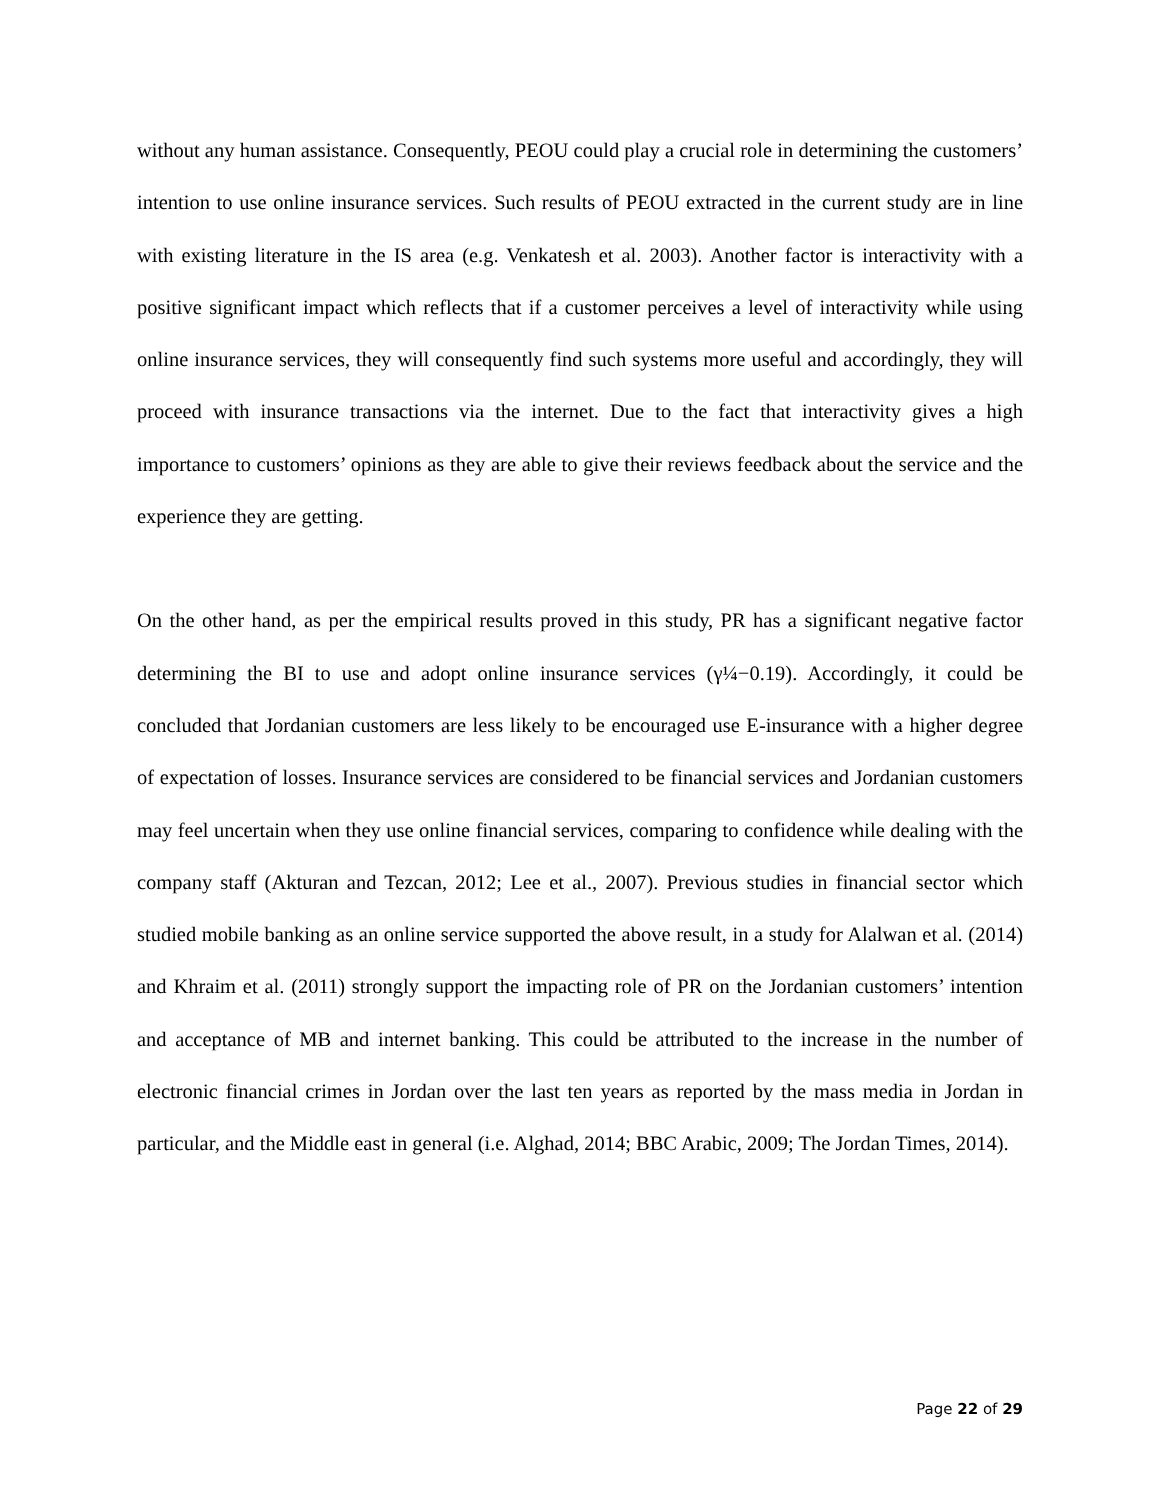without any human assistance. Consequently, PEOU could play a crucial role in determining the customers’ intention to use online insurance services. Such results of PEOU extracted in the current study are in line with existing literature in the IS area (e.g. Venkatesh et al. 2003). Another factor is interactivity with a positive significant impact which reflects that if a customer perceives a level of interactivity while using online insurance services, they will consequently find such systems more useful and accordingly, they will proceed with insurance transactions via the internet. Due to the fact that interactivity gives a high importance to customers’ opinions as they are able to give their reviews feedback about the service and the experience they are getting.
On the other hand, as per the empirical results proved in this study, PR has a significant negative factor determining the BI to use and adopt online insurance services (γ¼−0.19). Accordingly, it could be concluded that Jordanian customers are less likely to be encouraged use E-insurance with a higher degree of expectation of losses. Insurance services are considered to be financial services and Jordanian customers may feel uncertain when they use online financial services, comparing to confidence while dealing with the company staff (Akturan and Tezcan, 2012; Lee et al., 2007). Previous studies in financial sector which studied mobile banking as an online service supported the above result, in a study for Alalwan et al. (2014) and Khraim et al. (2011) strongly support the impacting role of PR on the Jordanian customers’ intention and acceptance of MB and internet banking. This could be attributed to the increase in the number of electronic financial crimes in Jordan over the last ten years as reported by the mass media in Jordan in particular, and the Middle east in general (i.e. Alghad, 2014; BBC Arabic, 2009; The Jordan Times, 2014).
Page 22 of 29